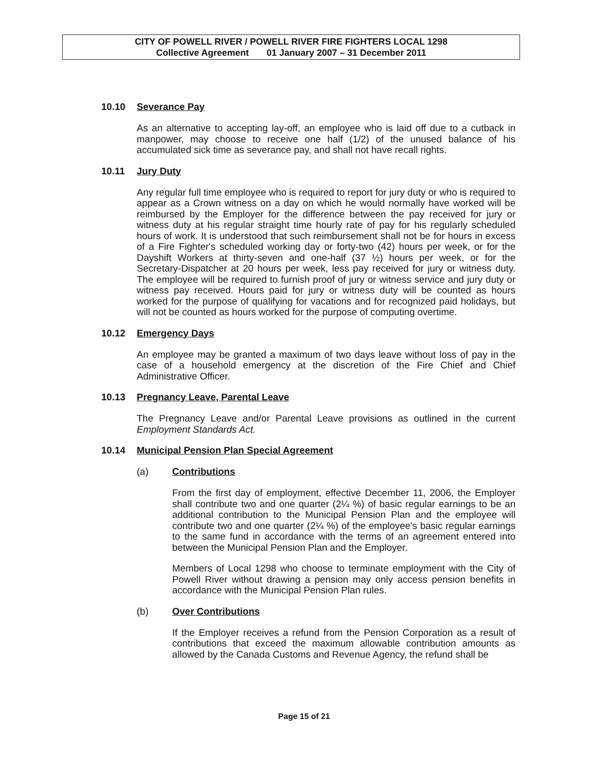CITY OF POWELL RIVER / POWELL RIVER FIRE FIGHTERS LOCAL 1298
Collective Agreement 01 January 2007 – 31 December 2011
10.10 Severance Pay
As an alternative to accepting lay-off, an employee who is laid off due to a cutback in manpower, may choose to receive one half (1/2) of the unused balance of his accumulated sick time as severance pay, and shall not have recall rights.
10.11 Jury Duty
Any regular full time employee who is required to report for jury duty or who is required to appear as a Crown witness on a day on which he would normally have worked will be reimbursed by the Employer for the difference between the pay received for jury or witness duty at his regular straight time hourly rate of pay for his regularly scheduled hours of work. It is understood that such reimbursement shall not be for hours in excess of a Fire Fighter's scheduled working day or forty-two (42) hours per week, or for the Dayshift Workers at thirty-seven and one-half (37 ½) hours per week, or for the Secretary-Dispatcher at 20 hours per week, less pay received for jury or witness duty. The employee will be required to furnish proof of jury or witness service and jury duty or witness pay received. Hours paid for jury or witness duty will be counted as hours worked for the purpose of qualifying for vacations and for recognized paid holidays, but will not be counted as hours worked for the purpose of computing overtime.
10.12 Emergency Days
An employee may be granted a maximum of two days leave without loss of pay in the case of a household emergency at the discretion of the Fire Chief and Chief Administrative Officer.
10.13 Pregnancy Leave, Parental Leave
The Pregnancy Leave and/or Parental Leave provisions as outlined in the current Employment Standards Act.
10.14 Municipal Pension Plan Special Agreement
(a) Contributions
From the first day of employment, effective December 11, 2006, the Employer shall contribute two and one quarter (2¼ %) of basic regular earnings to be an additional contribution to the Municipal Pension Plan and the employee will contribute two and one quarter (2¼ %) of the employee's basic regular earnings to the same fund in accordance with the terms of an agreement entered into between the Municipal Pension Plan and the Employer.
Members of Local 1298 who choose to terminate employment with the City of Powell River without drawing a pension may only access pension benefits in accordance with the Municipal Pension Plan rules.
(b) Over Contributions
If the Employer receives a refund from the Pension Corporation as a result of contributions that exceed the maximum allowable contribution amounts as allowed by the Canada Customs and Revenue Agency, the refund shall be
Page 15 of 21